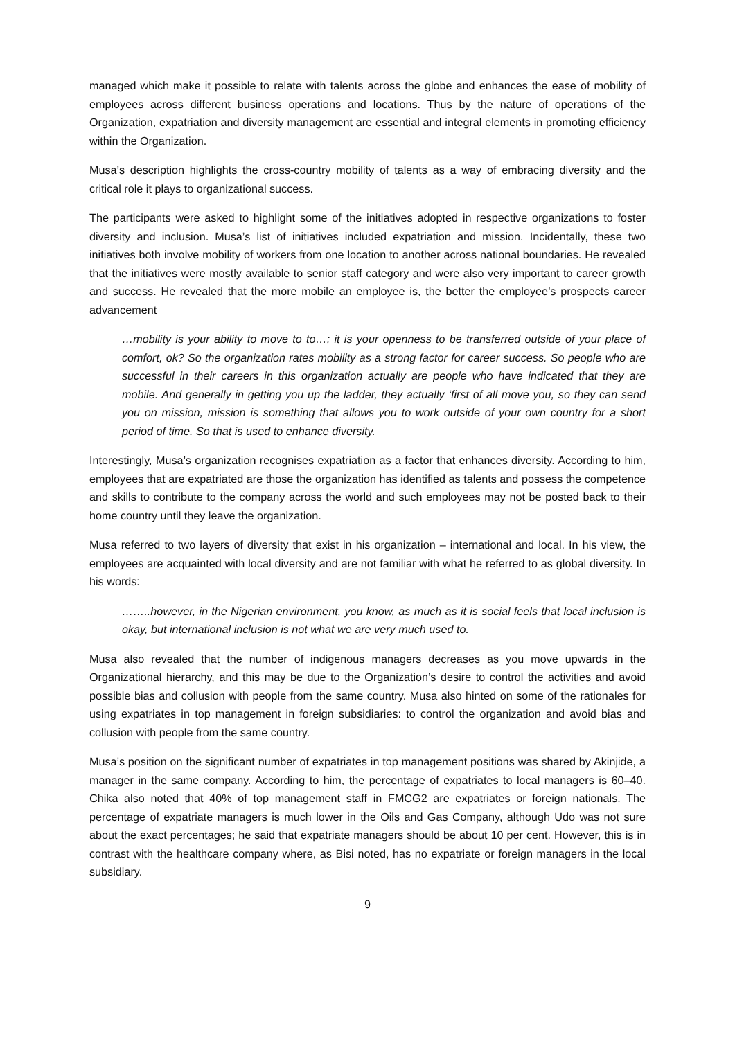managed which make it possible to relate with talents across the globe and enhances the ease of mobility of employees across different business operations and locations. Thus by the nature of operations of the Organization, expatriation and diversity management are essential and integral elements in promoting efficiency within the Organization.
Musa’s description highlights the cross-country mobility of talents as a way of embracing diversity and the critical role it plays to organizational success.
The participants were asked to highlight some of the initiatives adopted in respective organizations to foster diversity and inclusion. Musa’s list of initiatives included expatriation and mission. Incidentally, these two initiatives both involve mobility of workers from one location to another across national boundaries. He revealed that the initiatives were mostly available to senior staff category and were also very important to career growth and success. He revealed that the more mobile an employee is, the better the employee’s prospects career advancement
…mobility is your ability to move to to…; it is your openness to be transferred outside of your place of comfort, ok? So the organization rates mobility as a strong factor for career success. So people who are successful in their careers in this organization actually are people who have indicated that they are mobile. And generally in getting you up the ladder, they actually ‘first of all move you, so they can send you on mission, mission is something that allows you to work outside of your own country for a short period of time. So that is used to enhance diversity.
Interestingly, Musa’s organization recognises expatriation as a factor that enhances diversity. According to him, employees that are expatriated are those the organization has identified as talents and possess the competence and skills to contribute to the company across the world and such employees may not be posted back to their home country until they leave the organization.
Musa referred to two layers of diversity that exist in his organization – international and local. In his view, the employees are acquainted with local diversity and are not familiar with what he referred to as global diversity. In his words:
……..however, in the Nigerian environment, you know, as much as it is social feels that local inclusion is okay, but international inclusion is not what we are very much used to.
Musa also revealed that the number of indigenous managers decreases as you move upwards in the Organizational hierarchy, and this may be due to the Organization’s desire to control the activities and avoid possible bias and collusion with people from the same country. Musa also hinted on some of the rationales for using expatriates in top management in foreign subsidiaries: to control the organization and avoid bias and collusion with people from the same country.
Musa’s position on the significant number of expatriates in top management positions was shared by Akinjide, a manager in the same company. According to him, the percentage of expatriates to local managers is 60–40. Chika also noted that 40% of top management staff in FMCG2 are expatriates or foreign nationals. The percentage of expatriate managers is much lower in the Oils and Gas Company, although Udo was not sure about the exact percentages; he said that expatriate managers should be about 10 per cent. However, this is in contrast with the healthcare company where, as Bisi noted, has no expatriate or foreign managers in the local subsidiary.
9